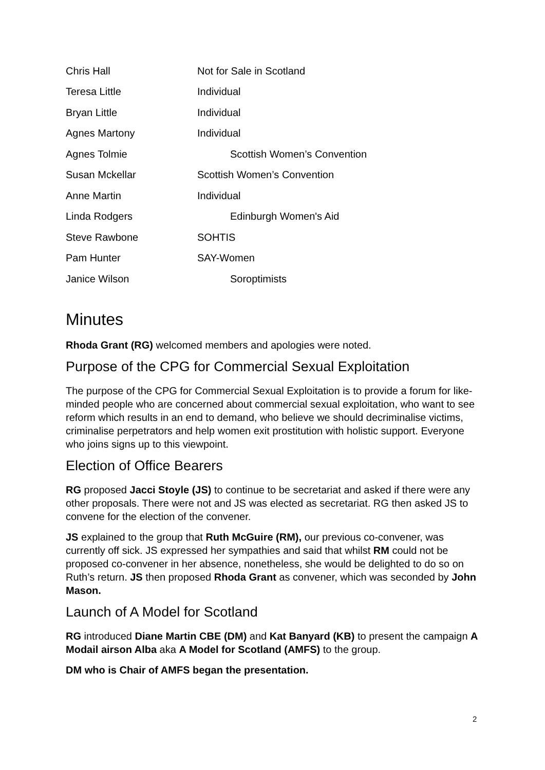| Chris Hall | Not for Sale in Scotland |
| Teresa Little | Individual |
| Bryan Little | Individual |
| Agnes Martony | Individual |
| Agnes Tolmie | Scottish Women’s Convention |
| Susan Mckellar | Scottish Women’s Convention |
| Anne Martin | Individual |
| Linda Rodgers | Edinburgh Women's Aid |
| Steve Rawbone | SOHTIS |
| Pam Hunter | SAY-Women |
| Janice Wilson | Soroptimists |
Minutes
Rhoda Grant (RG) welcomed members and apologies were noted.
Purpose of the CPG for Commercial Sexual Exploitation
The purpose of the CPG for Commercial Sexual Exploitation is to provide a forum for like-minded people who are concerned about commercial sexual exploitation, who want to see reform which results in an end to demand, who believe we should decriminalise victims, criminalise perpetrators and help women exit prostitution with holistic support. Everyone who joins signs up to this viewpoint.
Election of Office Bearers
RG proposed Jacci Stoyle (JS) to continue to be secretariat and asked if there were any other proposals. There were not and JS was elected as secretariat. RG then asked JS to convene for the election of the convener.
JS explained to the group that Ruth McGuire (RM), our previous co-convener, was currently off sick. JS expressed her sympathies and said that whilst RM could not be proposed co-convener in her absence, nonetheless, she would be delighted to do so on Ruth’s return. JS then proposed Rhoda Grant as convener, which was seconded by John Mason.
Launch of A Model for Scotland
RG introduced Diane Martin CBE (DM) and Kat Banyard (KB) to present the campaign A Modail airson Alba aka A Model for Scotland (AMFS) to the group.
DM who is Chair of AMFS began the presentation.
2